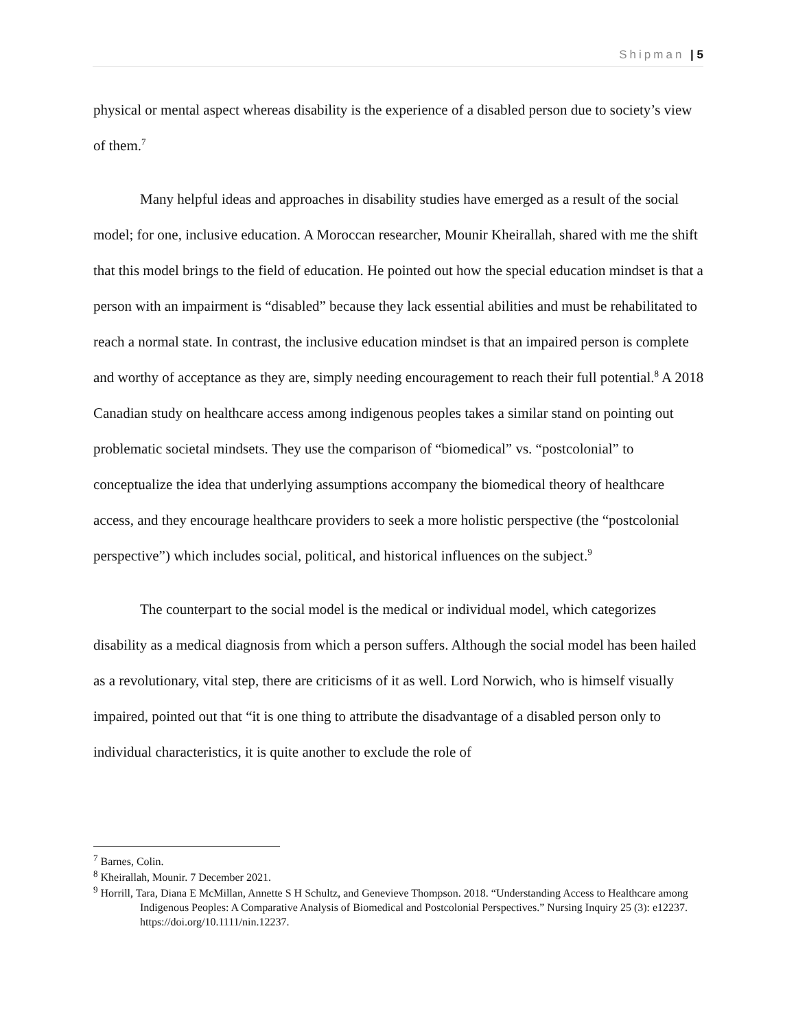Shipman | 5
physical or mental aspect whereas disability is the experience of a disabled person due to society’s view of them.<sup>7</sup>
Many helpful ideas and approaches in disability studies have emerged as a result of the social model; for one, inclusive education. A Moroccan researcher, Mounir Kheirallah, shared with me the shift that this model brings to the field of education. He pointed out how the special education mindset is that a person with an impairment is “disabled” because they lack essential abilities and must be rehabilitated to reach a normal state. In contrast, the inclusive education mindset is that an impaired person is complete and worthy of acceptance as they are, simply needing encouragement to reach their full potential.<sup>8</sup> A 2018 Canadian study on healthcare access among indigenous peoples takes a similar stand on pointing out problematic societal mindsets. They use the comparison of “biomedical” vs. “postcolonial” to conceptualize the idea that underlying assumptions accompany the biomedical theory of healthcare access, and they encourage healthcare providers to seek a more holistic perspective (the “postcolonial perspective”) which includes social, political, and historical influences on the subject.<sup>9</sup>
The counterpart to the social model is the medical or individual model, which categorizes disability as a medical diagnosis from which a person suffers. Although the social model has been hailed as a revolutionary, vital step, there are criticisms of it as well. Lord Norwich, who is himself visually impaired, pointed out that “it is one thing to attribute the disadvantage of a disabled person only to individual characteristics, it is quite another to exclude the role of
<sup>7</sup> Barnes, Colin.
<sup>8</sup> Kheirallah, Mounir. 7 December 2021.
<sup>9</sup> Horrill, Tara, Diana E McMillan, Annette S H Schultz, and Genevieve Thompson. 2018. “Understanding Access to Healthcare among Indigenous Peoples: A Comparative Analysis of Biomedical and Postcolonial Perspectives.” Nursing Inquiry 25 (3): e12237. https://doi.org/10.1111/nin.12237.